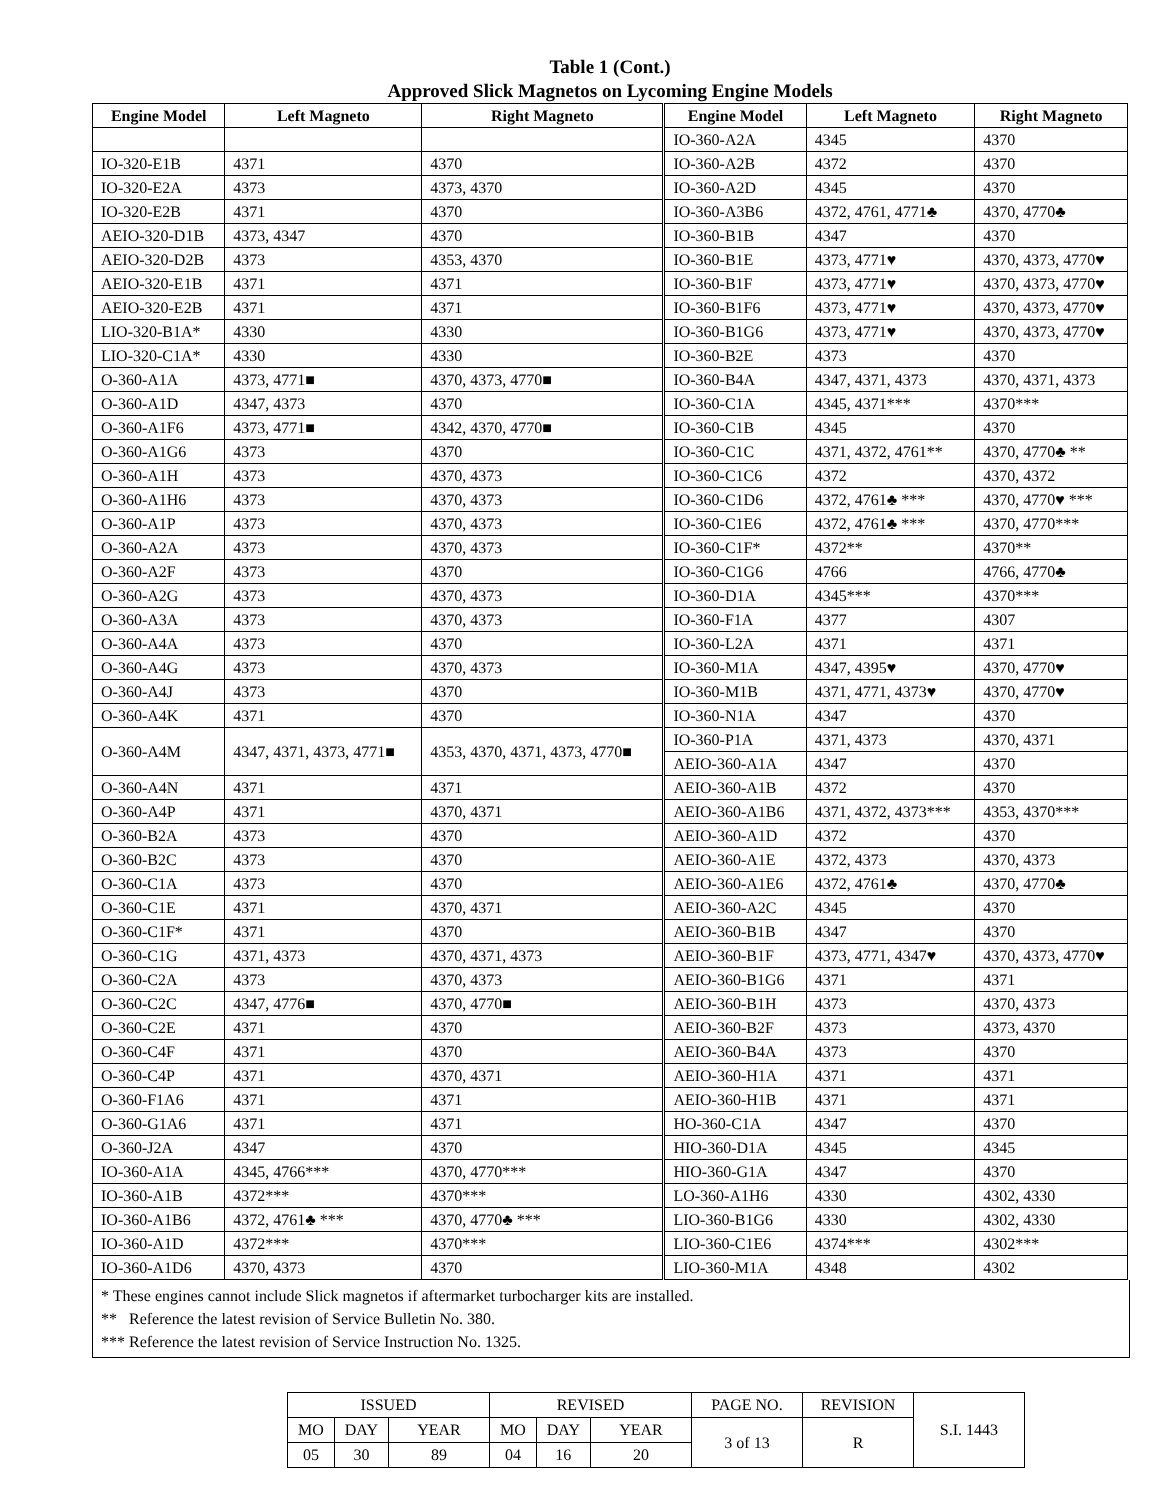Table 1 (Cont.)
Approved Slick Magnetos on Lycoming Engine Models
| Engine Model | Left Magneto | Right Magneto | Engine Model | Left Magneto | Right Magneto |
| --- | --- | --- | --- | --- | --- |
| | | | IO-360-A2A | 4345 | 4370 |
| IO-320-E1B | 4371 | 4370 | IO-360-A2B | 4372 | 4370 |
| IO-320-E2A | 4373 | 4373, 4370 | IO-360-A2D | 4345 | 4370 |
| IO-320-E2B | 4371 | 4370 | IO-360-A3B6 | 4372, 4761, 4771♣ | 4370, 4770♣ |
| AEIO-320-D1B | 4373, 4347 | 4370 | IO-360-B1B | 4347 | 4370 |
| AEIO-320-D2B | 4373 | 4353, 4370 | IO-360-B1E | 4373, 4771♥ | 4370, 4373, 4770♥ |
| AEIO-320-E1B | 4371 | 4371 | IO-360-B1F | 4373, 4771♥ | 4370, 4373, 4770♥ |
| AEIO-320-E2B | 4371 | 4371 | IO-360-B1F6 | 4373, 4771♥ | 4370, 4373, 4770♥ |
| LIO-320-B1A* | 4330 | 4330 | IO-360-B1G6 | 4373, 4771♥ | 4370, 4373, 4770♥ |
| LIO-320-C1A* | 4330 | 4330 | IO-360-B2E | 4373 | 4370 |
| O-360-A1A | 4373, 4771■ | 4370, 4373, 4770■ | IO-360-B4A | 4347, 4371, 4373 | 4370, 4371, 4373 |
| O-360-A1D | 4347, 4373 | 4370 | IO-360-C1A | 4345, 4371*** | 4370*** |
| O-360-A1F6 | 4373, 4771■ | 4342, 4370, 4770■ | IO-360-C1B | 4345 | 4370 |
| O-360-A1G6 | 4373 | 4370 | IO-360-C1C | 4371, 4372, 4761** | 4370, 4770♣ ** |
| O-360-A1H | 4373 | 4370, 4373 | IO-360-C1C6 | 4372 | 4370, 4372 |
| O-360-A1H6 | 4373 | 4370, 4373 | IO-360-C1D6 | 4372, 4761♣ *** | 4370, 4770♥ *** |
| O-360-A1P | 4373 | 4370, 4373 | IO-360-C1E6 | 4372, 4761♣ *** | 4370, 4770*** |
| O-360-A2A | 4373 | 4370, 4373 | IO-360-C1F* | 4372** | 4370** |
| O-360-A2F | 4373 | 4370 | IO-360-C1G6 | 4766 | 4766, 4770♣ |
| O-360-A2G | 4373 | 4370, 4373 | IO-360-D1A | 4345*** | 4370*** |
| O-360-A3A | 4373 | 4370, 4373 | IO-360-F1A | 4377 | 4307 |
| O-360-A4A | 4373 | 4370 | IO-360-L2A | 4371 | 4371 |
| O-360-A4G | 4373 | 4370, 4373 | IO-360-M1A | 4347, 4395♥ | 4370, 4770♥ |
| O-360-A4J | 4373 | 4370 | IO-360-M1B | 4371, 4771, 4373♥ | 4370, 4770♥ |
| O-360-A4K | 4371 | 4370 | IO-360-N1A | 4347 | 4370 |
| O-360-A4M | 4347, 4371, 4373, 4771■ | 4353, 4370, 4371, 4373, 4770■ | IO-360-P1A | 4371, 4373 | 4370, 4371 |
| | | | AEIO-360-A1A | 4347 | 4370 |
| O-360-A4N | 4371 | 4371 | AEIO-360-A1B | 4372 | 4370 |
| O-360-A4P | 4371 | 4370, 4371 | AEIO-360-A1B6 | 4371, 4372, 4373*** | 4353, 4370*** |
| O-360-B2A | 4373 | 4370 | AEIO-360-A1D | 4372 | 4370 |
| O-360-B2C | 4373 | 4370 | AEIO-360-A1E | 4372, 4373 | 4370, 4373 |
| O-360-C1A | 4373 | 4370 | AEIO-360-A1E6 | 4372, 4761♣ | 4370, 4770♣ |
| O-360-C1E | 4371 | 4370, 4371 | AEIO-360-A2C | 4345 | 4370 |
| O-360-C1F* | 4371 | 4370 | AEIO-360-B1B | 4347 | 4370 |
| O-360-C1G | 4371, 4373 | 4370, 4371, 4373 | AEIO-360-B1F | 4373, 4771, 4347♥ | 4370, 4373, 4770♥ |
| O-360-C2A | 4373 | 4370, 4373 | AEIO-360-B1G6 | 4371 | 4371 |
| O-360-C2C | 4347, 4776■ | 4370, 4770■ | AEIO-360-B1H | 4373 | 4370, 4373 |
| O-360-C2E | 4371 | 4370 | AEIO-360-B2F | 4373 | 4373, 4370 |
| O-360-C4F | 4371 | 4370 | AEIO-360-B4A | 4373 | 4370 |
| O-360-C4P | 4371 | 4370, 4371 | AEIO-360-H1A | 4371 | 4371 |
| O-360-F1A6 | 4371 | 4371 | AEIO-360-H1B | 4371 | 4371 |
| O-360-G1A6 | 4371 | 4371 | HO-360-C1A | 4347 | 4370 |
| O-360-J2A | 4347 | 4370 | HIO-360-D1A | 4345 | 4345 |
| IO-360-A1A | 4345, 4766*** | 4370, 4770*** | HIO-360-G1A | 4347 | 4370 |
| IO-360-A1B | 4372*** | 4370*** | LO-360-A1H6 | 4330 | 4302, 4330 |
| IO-360-A1B6 | 4372, 4761♣ *** | 4370, 4770♣ *** | LIO-360-B1G6 | 4330 | 4302, 4330 |
| IO-360-A1D | 4372*** | 4370*** | LIO-360-C1E6 | 4374*** | 4302*** |
| IO-360-A1D6 | 4370, 4373 | 4370 | LIO-360-M1A | 4348 | 4302 |
* These engines cannot include Slick magnetos if aftermarket turbocharger kits are installed.
** Reference the latest revision of Service Bulletin No. 380.
*** Reference the latest revision of Service Instruction No. 1325.
| ISSUED | | | REVISED | | | PAGE NO. | REVISION | S.I. 1443 |
| MO | DAY | YEAR | MO | DAY | YEAR | 3 of 13 | R | |
| 05 | 30 | 89 | 04 | 16 | 20 | | | |